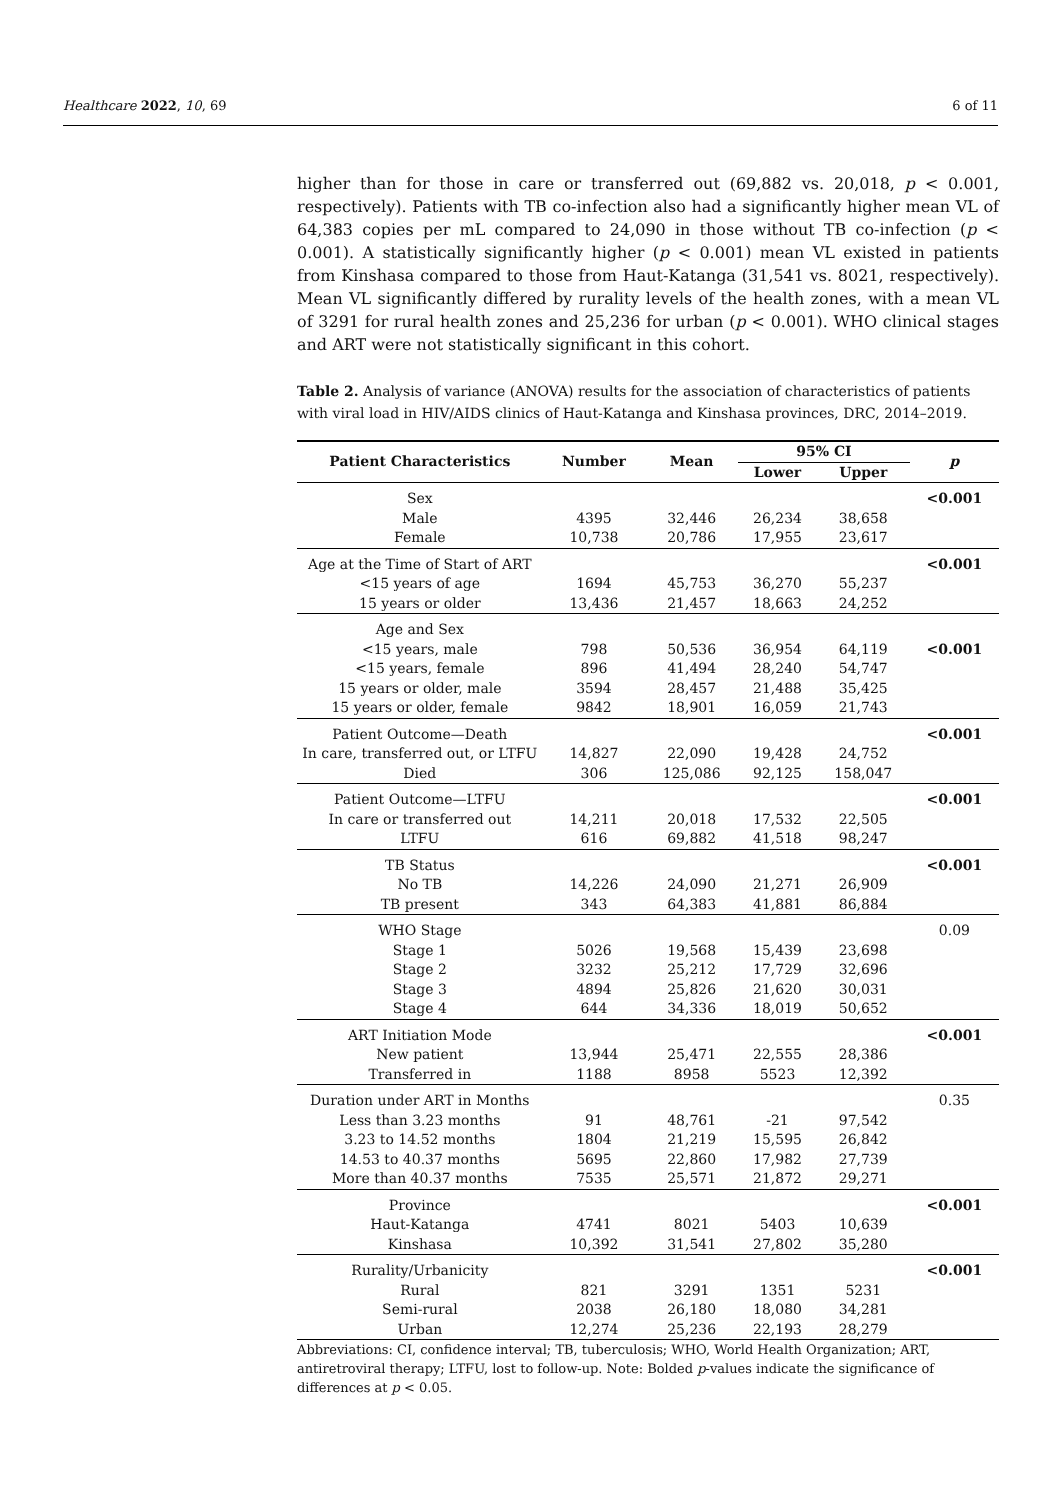Healthcare 2022, 10, 69 6 of 11
higher than for those in care or transferred out (69,882 vs. 20,018, p < 0.001, respectively). Patients with TB co-infection also had a significantly higher mean VL of 64,383 copies per mL compared to 24,090 in those without TB co-infection (p < 0.001). A statistically significantly higher (p < 0.001) mean VL existed in patients from Kinshasa compared to those from Haut-Katanga (31,541 vs. 8021, respectively). Mean VL significantly differed by rurality levels of the health zones, with a mean VL of 3291 for rural health zones and 25,236 for urban (p < 0.001). WHO clinical stages and ART were not statistically significant in this cohort.
Table 2. Analysis of variance (ANOVA) results for the association of characteristics of patients with viral load in HIV/AIDS clinics of Haut-Katanga and Kinshasa provinces, DRC, 2014–2019.
| Patient Characteristics | Number | Mean | 95% CI | | p |
| --- | --- | --- | --- | --- | --- |
| | | | Lower | Upper | |
| Sex | | | | | <0.001 |
| Male | 4395 | 32,446 | 26,234 | 38,658 | |
| Female | 10,738 | 20,786 | 17,955 | 23,617 | |
| Age at the Time of Start of ART | | | | | <0.001 |
| <15 years of age | 1694 | 45,753 | 36,270 | 55,237 | |
| 15 years or older | 13,436 | 21,457 | 18,663 | 24,252 | |
| Age and Sex | | | | | |
| <15 years, male | 798 | 50,536 | 36,954 | 64,119 | <0.001 |
| <15 years, female | 896 | 41,494 | 28,240 | 54,747 | |
| 15 years or older, male | 3594 | 28,457 | 21,488 | 35,425 | |
| 15 years or older, female | 9842 | 18,901 | 16,059 | 21,743 | |
| Patient Outcome—Death | | | | | <0.001 |
| In care, transferred out, or LTFU | 14,827 | 22,090 | 19,428 | 24,752 | |
| Died | 306 | 125,086 | 92,125 | 158,047 | |
| Patient Outcome—LTFU | | | | | <0.001 |
| In care or transferred out | 14,211 | 20,018 | 17,532 | 22,505 | |
| LTFU | 616 | 69,882 | 41,518 | 98,247 | |
| TB Status | | | | | <0.001 |
| No TB | 14,226 | 24,090 | 21,271 | 26,909 | |
| TB present | 343 | 64,383 | 41,881 | 86,884 | |
| WHO Stage | | | | | 0.09 |
| Stage 1 | 5026 | 19,568 | 15,439 | 23,698 | |
| Stage 2 | 3232 | 25,212 | 17,729 | 32,696 | |
| Stage 3 | 4894 | 25,826 | 21,620 | 30,031 | |
| Stage 4 | 644 | 34,336 | 18,019 | 50,652 | |
| ART Initiation Mode | | | | | <0.001 |
| New patient | 13,944 | 25,471 | 22,555 | 28,386 | |
| Transferred in | 1188 | 8958 | 5523 | 12,392 | |
| Duration under ART in Months | | | | | 0.35 |
| Less than 3.23 months | 91 | 48,761 | -21 | 97,542 | |
| 3.23 to 14.52 months | 1804 | 21,219 | 15,595 | 26,842 | |
| 14.53 to 40.37 months | 5695 | 22,860 | 17,982 | 27,739 | |
| More than 40.37 months | 7535 | 25,571 | 21,872 | 29,271 | |
| Province | | | | | <0.001 |
| Haut-Katanga | 4741 | 8021 | 5403 | 10,639 | |
| Kinshasa | 10,392 | 31,541 | 27,802 | 35,280 | |
| Rurality/Urbanicity | | | | | <0.001 |
| Rural | 821 | 3291 | 1351 | 5231 | |
| Semi-rural | 2038 | 26,180 | 18,080 | 34,281 | |
| Urban | 12,274 | 25,236 | 22,193 | 28,279 | |
Abbreviations: CI, confidence interval; TB, tuberculosis; WHO, World Health Organization; ART, antiretroviral therapy; LTFU, lost to follow-up. Note: Bolded p-values indicate the significance of differences at p < 0.05.